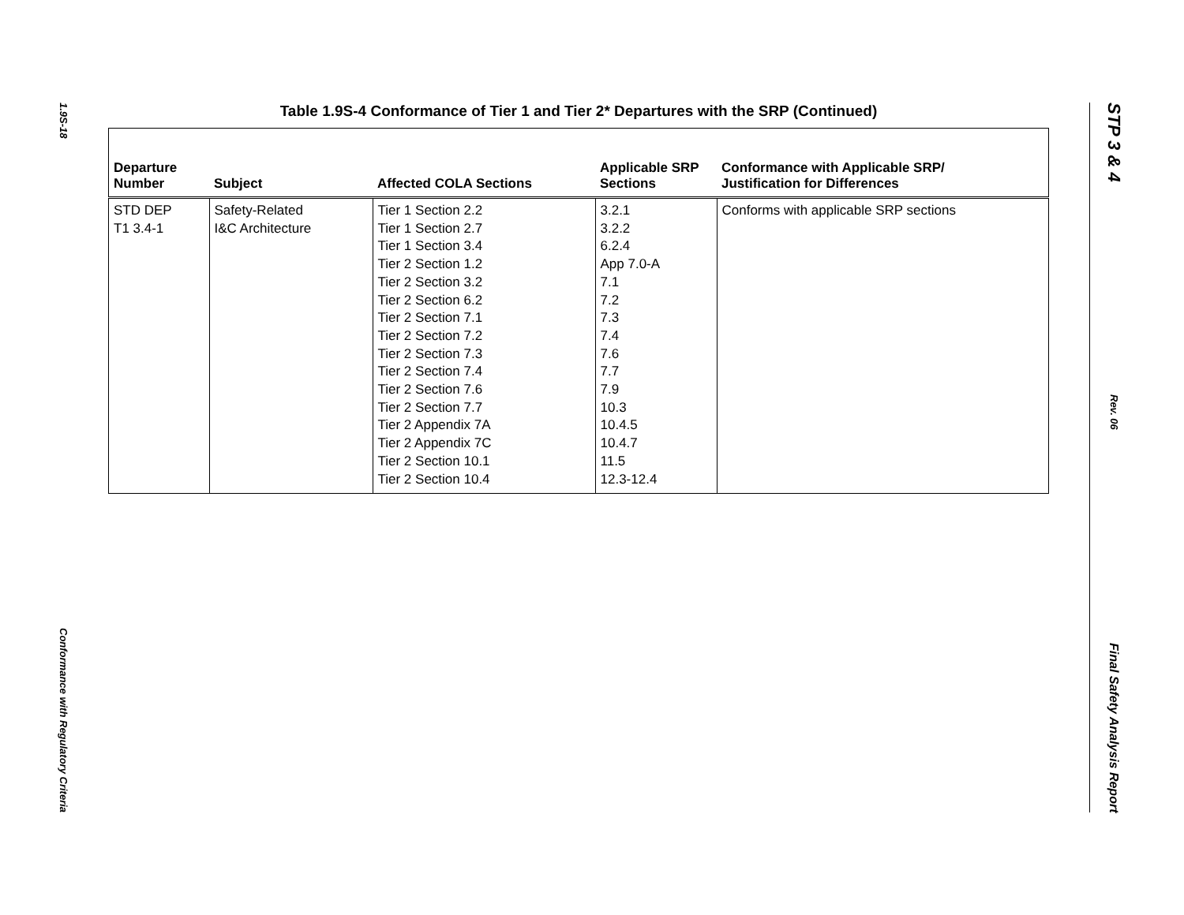1.9S-18
Conformance with Regulatory Criteria
Table 1.9S-4 Conformance of Tier 1 and Tier 2* Departures with the SRP (Continued)
| Departure Number | Subject | Affected COLA Sections | Applicable SRP Sections | Conformance with Applicable SRP/ Justification for Differences |
| --- | --- | --- | --- | --- |
| STD DEP T1 3.4-1 | Safety-Related I&C Architecture | Tier 1 Section 2.2 Tier 1 Section 2.7 Tier 1 Section 3.4 Tier 2 Section 1.2 Tier 2 Section 3.2 Tier 2 Section 6.2 Tier 2 Section 7.1 Tier 2 Section 7.2 Tier 2 Section 7.3 Tier 2 Section 7.4 Tier 2 Section 7.6 Tier 2 Section 7.7 Tier 2 Appendix 7A Tier 2 Appendix 7C Tier 2 Section 10.1 Tier 2 Section 10.4 | 3.2.1 3.2.2 6.2.4 App 7.0-A 7.1 7.2 7.3 7.4 7.6 7.7 7.9 10.3 10.4.5 10.4.7 11.5 12.3-12.4 | Conforms with applicable SRP sections |
STP 3 & 4
Rev. 06
Final Safety Analysis Report